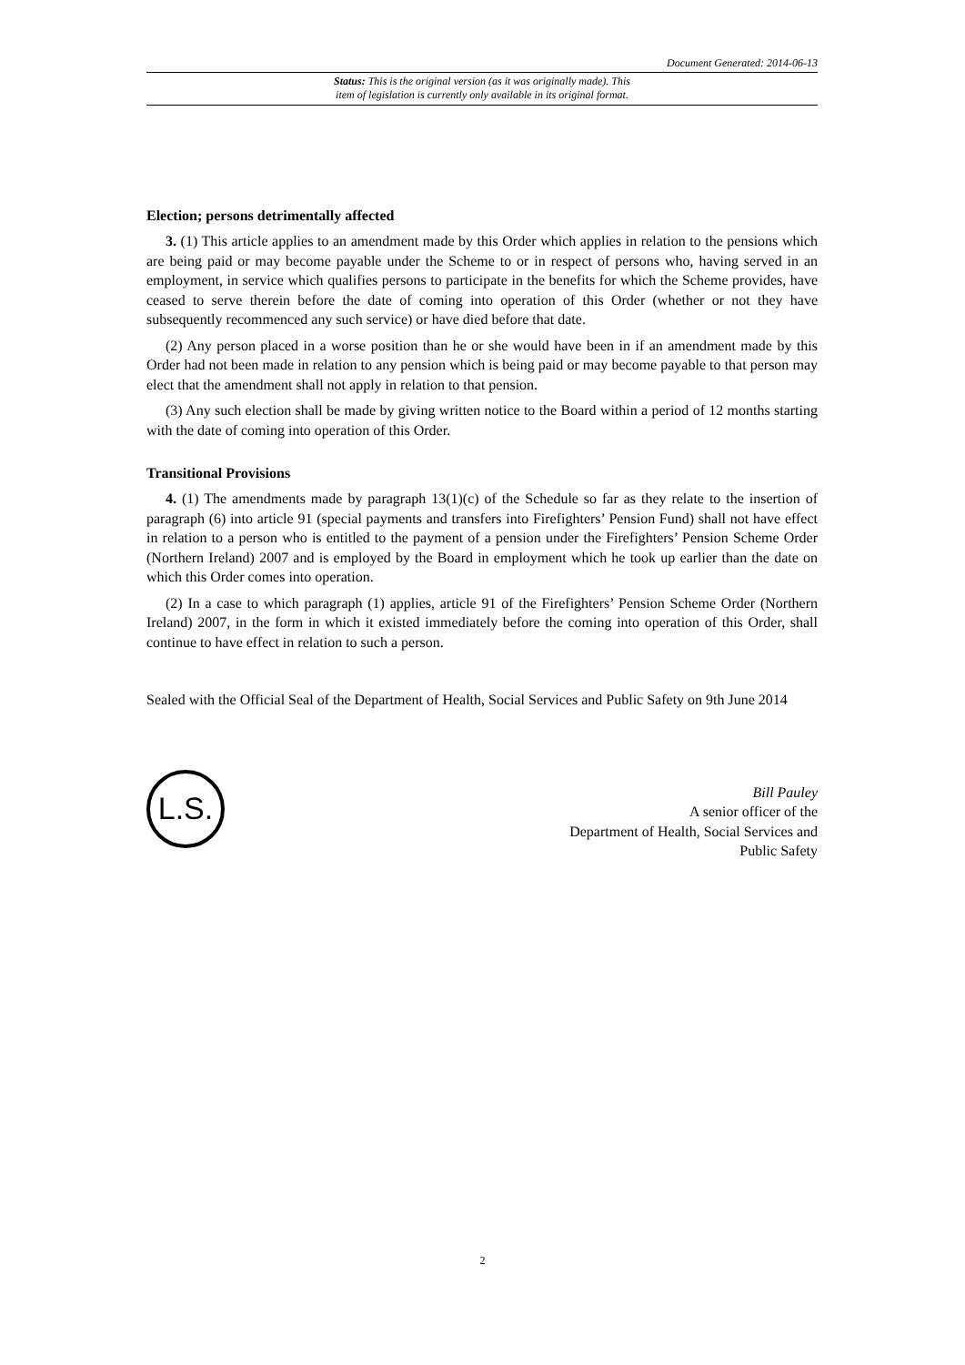Document Generated: 2014-06-13
Status: This is the original version (as it was originally made). This
item of legislation is currently only available in its original format.
Election; persons detrimentally affected
3. (1) This article applies to an amendment made by this Order which applies in relation to the pensions which are being paid or may become payable under the Scheme to or in respect of persons who, having served in an employment, in service which qualifies persons to participate in the benefits for which the Scheme provides, have ceased to serve therein before the date of coming into operation of this Order (whether or not they have subsequently recommenced any such service) or have died before that date.
(2) Any person placed in a worse position than he or she would have been in if an amendment made by this Order had not been made in relation to any pension which is being paid or may become payable to that person may elect that the amendment shall not apply in relation to that pension.
(3) Any such election shall be made by giving written notice to the Board within a period of 12 months starting with the date of coming into operation of this Order.
Transitional Provisions
4. (1) The amendments made by paragraph 13(1)(c) of the Schedule so far as they relate to the insertion of paragraph (6) into article 91 (special payments and transfers into Firefighters’ Pension Fund) shall not have effect in relation to a person who is entitled to the payment of a pension under the Firefighters’ Pension Scheme Order (Northern Ireland) 2007 and is employed by the Board in employment which he took up earlier than the date on which this Order comes into operation.
(2) In a case to which paragraph (1) applies, article 91 of the Firefighters’ Pension Scheme Order (Northern Ireland) 2007, in the form in which it existed immediately before the coming into operation of this Order, shall continue to have effect in relation to such a person.
Sealed with the Official Seal of the Department of Health, Social Services and Public Safety on 9th June 2014
L.S.
Bill Pauley
A senior officer of the
Department of Health, Social Services and
Public Safety
2